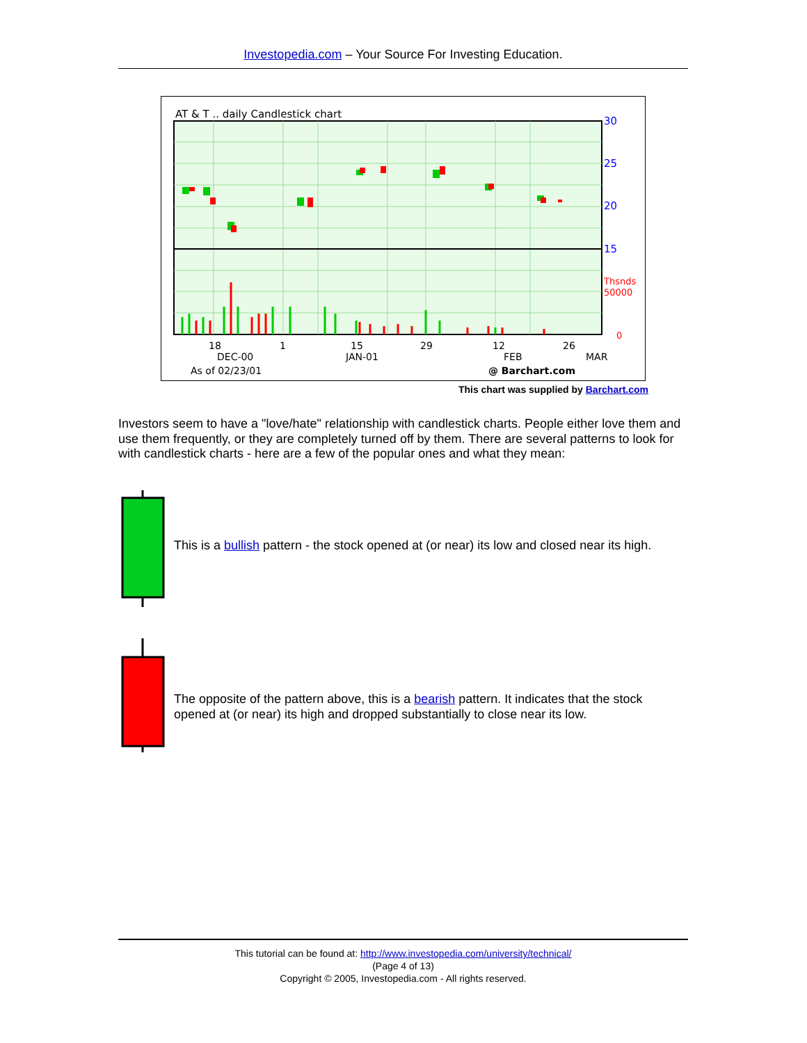Investopedia.com – Your Source For Investing Education.
AT & T .. daily Candlestick chart
30
25
20
15
Thsnds
50000
0
18
DEC-00
1
15
JAN-01
29
12
FEB
26
MAR
As of 02/23/01
@ Barchart.com
This chart was supplied by Barchart.com
Investors seem to have a "love/hate" relationship with candlestick charts. People either love them and use them frequently, or they are completely turned off by them. There are several patterns to look for with candlestick charts - here are a few of the popular ones and what they mean:
This is a bullish pattern - the stock opened at (or near) its low and closed near its high.
The opposite of the pattern above, this is a bearish pattern. It indicates that the stock opened at (or near) its high and dropped substantially to close near its low.
This tutorial can be found at: http://www.investopedia.com/university/technical/
(Page 4 of 13)
Copyright © 2005, Investopedia.com - All rights reserved.